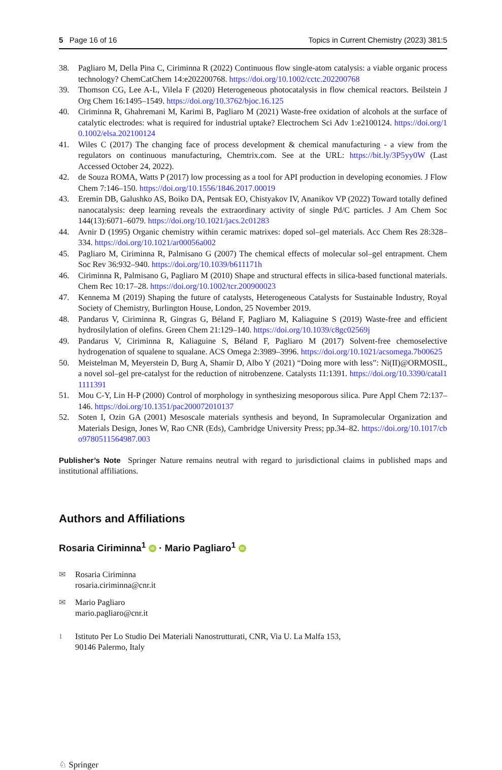5 Page 16 of 16 Topics in Current Chemistry (2023) 381:5
38. Pagliaro M, Della Pina C, Ciriminna R (2022) Continuous flow single-atom catalysis: a viable organic process technology? ChemCatChem 14:e202200768. https://doi.org/10.1002/cctc.202200768
39. Thomson CG, Lee A-L, Vilela F (2020) Heterogeneous photocatalysis in flow chemical reactors. Beilstein J Org Chem 16:1495–1549. https://doi.org/10.3762/bjoc.16.125
40. Ciriminna R, Ghahremani M, Karimi B, Pagliaro M (2021) Waste-free oxidation of alcohols at the surface of catalytic electrodes: what is required for industrial uptake? Electrochem Sci Adv 1:e2100124. https://doi.org/10.1002/elsa.202100124
41. Wiles C (2017) The changing face of process development & chemical manufacturing - a view from the regulators on continuous manufacturing, Chemtrix.com. See at the URL: https://bit.ly/3P5yy0W (Last Accessed October 24, 2022).
42. de Souza ROMA, Watts P (2017) low processing as a tool for API production in developing economies. J Flow Chem 7:146–150. https://doi.org/10.1556/1846.2017.00019
43. Eremin DB, Galushko AS, Boiko DA, Pentsak EO, Chistyakov IV, Ananikov VP (2022) Toward totally defined nanocatalysis: deep learning reveals the extraordinary activity of single Pd/C particles. J Am Chem Soc 144(13):6071–6079. https://doi.org/10.1021/jacs.2c01283
44. Avnir D (1995) Organic chemistry within ceramic matrixes: doped sol–gel materials. Acc Chem Res 28:328–334. https://doi.org/10.1021/ar00056a002
45. Pagliaro M, Ciriminna R, Palmisano G (2007) The chemical effects of molecular sol–gel entrapment. Chem Soc Rev 36:932–940. https://doi.org/10.1039/b611171h
46. Ciriminna R, Palmisano G, Pagliaro M (2010) Shape and structural effects in silica-based functional materials. Chem Rec 10:17–28. https://doi.org/10.1002/tcr.200900023
47. Kennema M (2019) Shaping the future of catalysts, Heterogeneous Catalysts for Sustainable Industry, Royal Society of Chemistry, Burlington House, London, 25 November 2019.
48. Pandarus V, Ciriminna R, Gingras G, Béland F, Pagliaro M, Kaliaguine S (2019) Waste-free and efficient hydrosilylation of olefins. Green Chem 21:129–140. https://doi.org/10.1039/c8gc02569j
49. Pandarus V, Ciriminna R, Kaliaguine S, Béland F, Pagliaro M (2017) Solvent-free chemoselective hydrogenation of squalene to squalane. ACS Omega 2:3989–3996. https://doi.org/10.1021/acsomega.7b00625
50. Meistelman M, Meyerstein D, Burg A, Shamir D, Albo Y (2021) “Doing more with less”: Ni(II)@ORMOSIL, a novel sol–gel pre-catalyst for the reduction of nitrobenzene. Catalysts 11:1391. https://doi.org/10.3390/catal11111391
51. Mou C-Y, Lin H-P (2000) Control of morphology in synthesizing mesoporous silica. Pure Appl Chem 72:137–146. https://doi.org/10.1351/pac200072010137
52. Soten I, Ozin GA (2001) Mesoscale materials synthesis and beyond, In Supramolecular Organization and Materials Design, Jones W, Rao CNR (Eds), Cambridge University Press; pp.34–82. https://doi.org/10.1017/cbo9780511564987.003
Publisher’s Note Springer Nature remains neutral with regard to jurisdictional claims in published maps and institutional affiliations.
Authors and Affiliations
Rosaria Ciriminna<sup>1</sup> iD · Mario Pagliaro<sup>1</sup> iD
✉ Rosaria Ciriminna
rosaria.ciriminna@cnr.it
✉ Mario Pagliaro
mario.pagliaro@cnr.it
<sup>1</sup> Istituto Per Lo Studio Dei Materiali Nanostrutturati, CNR, Via U. La Malfa 153,
90146 Palermo, Italy
♘ Springer